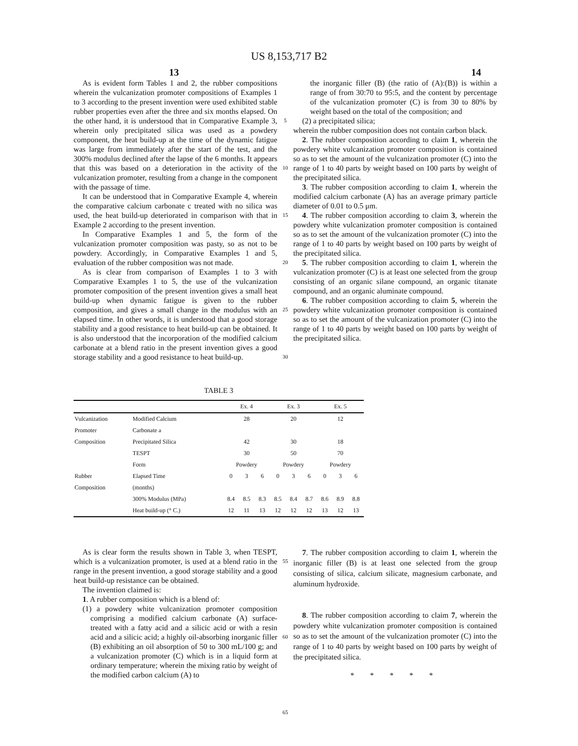US 8,153,717 B2
13 14
As is evident form Tables 1 and 2, the rubber compositions wherein the vulcanization promoter compositions of Examples 1 to 3 according to the present invention were used exhibited stable rubber properties even after the three and six months elapsed. On the other hand, it is understood that in Comparative Example 3, wherein only precipitated silica was used as a powdery component, the heat build-up at the time of the dynamic fatigue was large from immediately after the start of the test, and the 300% modulus declined after the lapse of the 6 months. It appears that this was based on a deterioration in the activity of the vulcanization promoter, resulting from a change in the component with the passage of time.
It can be understood that in Comparative Example 4, wherein the comparative calcium carbonate c treated with no silica was used, the heat build-up deteriorated in comparison with that in Example 2 according to the present invention.
In Comparative Examples 1 and 5, the form of the vulcanization promoter composition was pasty, so as not to be powdery. Accordingly, in Comparative Examples 1 and 5, evaluation of the rubber composition was not made.
As is clear from comparison of Examples 1 to 3 with Comparative Examples 1 to 5, the use of the vulcanization promoter composition of the present invention gives a small heat build-up when dynamic fatigue is given to the rubber composition, and gives a small change in the modulus with an elapsed time. In other words, it is understood that a good storage stability and a good resistance to heat build-up can be obtained. It is also understood that the incorporation of the modified calcium carbonate at a blend ratio in the present invention gives a good storage stability and a good resistance to heat build-up.
5
10
15
20
25
30
the inorganic filler (B) (the ratio of (A):(B)) is within a range of from 30:70 to 95:5, and the content by percentage of the vulcanization promoter (C) is from 30 to 80% by weight based on the total of the composition; and
(2) a precipitated silica;
wherein the rubber composition does not contain carbon black.
2. The rubber composition according to claim 1, wherein the powdery white vulcanization promoter composition is contained so as to set the amount of the vulcanization promoter (C) into the range of 1 to 40 parts by weight based on 100 parts by weight of the precipitated silica.
3. The rubber composition according to claim 1, wherein the modified calcium carbonate (A) has an average primary particle diameter of 0.01 to 0.5 μm.
4. The rubber composition according to claim 3, wherein the powdery white vulcanization promoter composition is contained so as to set the amount of the vulcanization promoter (C) into the range of 1 to 40 parts by weight based on 100 parts by weight of the precipitated silica.
5. The rubber composition according to claim 1, wherein the vulcanization promoter (C) is at least one selected from the group consisting of an organic silane compound, an organic titanate compound, and an organic aluminate compound.
6. The rubber composition according to claim 5, wherein the powdery white vulcanization promoter composition is contained so as to set the amount of the vulcanization promoter (C) into the range of 1 to 40 parts by weight based on 100 parts by weight of the precipitated silica.
TABLE 3
| | | Ex. 4 | | | Ex. 3 | | | Ex. 5 | | |
| --- | --- | --- | --- | --- | --- | --- | --- | --- | --- | --- |
| Vulcanization | Modified Calcium | 28 | | | 20 | | | 12 | | |
| Promoter | Carbonate a | | | | | | | | | |
| Composition | Precipitated Silica | 42 | | | 30 | | | 18 | | |
| | TESPT | 30 | | | 50 | | | 70 | | |
| | Form | Powdery | | | Powdery | | | Powdery | | |
| Rubber | Elapsed Time | 0 | 3 | 6 | 0 | 3 | 6 | 0 | 3 | 6 |
| Composition | (months) | | | | | | | | | |
| | 300% Modulus (MPa) | 8.4 | 8.5 | 8.3 | 8.5 | 8.4 | 8.7 | 8.6 | 8.9 | 8.8 |
| | Heat build-up (° C.) | 12 | 11 | 13 | 12 | 12 | 12 | 13 | 12 | 13 |
As is clear form the results shown in Table 3, when TESPT, which is a vulcanization promoter, is used at a blend ratio in the range in the present invention, a good storage stability and a good heat build-up resistance can be obtained.
The invention claimed is:
1. A rubber composition which is a blend of:
(1) a powdery white vulcanization promoter composition comprising a modified calcium carbonate (A) surface-treated with a fatty acid and a silicic acid or with a resin acid and a silicic acid; a highly oil-absorbing inorganic filler (B) exhibiting an oil absorption of 50 to 300 mL/100 g; and a vulcanization promoter (C) which is in a liquid form at ordinary temperature; wherein the mixing ratio by weight of the modified carbon calcium (A) to
55
60
65
7. The rubber composition according to claim 1, wherein the inorganic filler (B) is at least one selected from the group consisting of silica, calcium silicate, magnesium carbonate, and aluminum hydroxide.
8. The rubber composition according to claim 7, wherein the powdery white vulcanization promoter composition is contained so as to set the amount of the vulcanization promoter (C) into the range of 1 to 40 parts by weight based on 100 parts by weight of the precipitated silica.
* * * * *